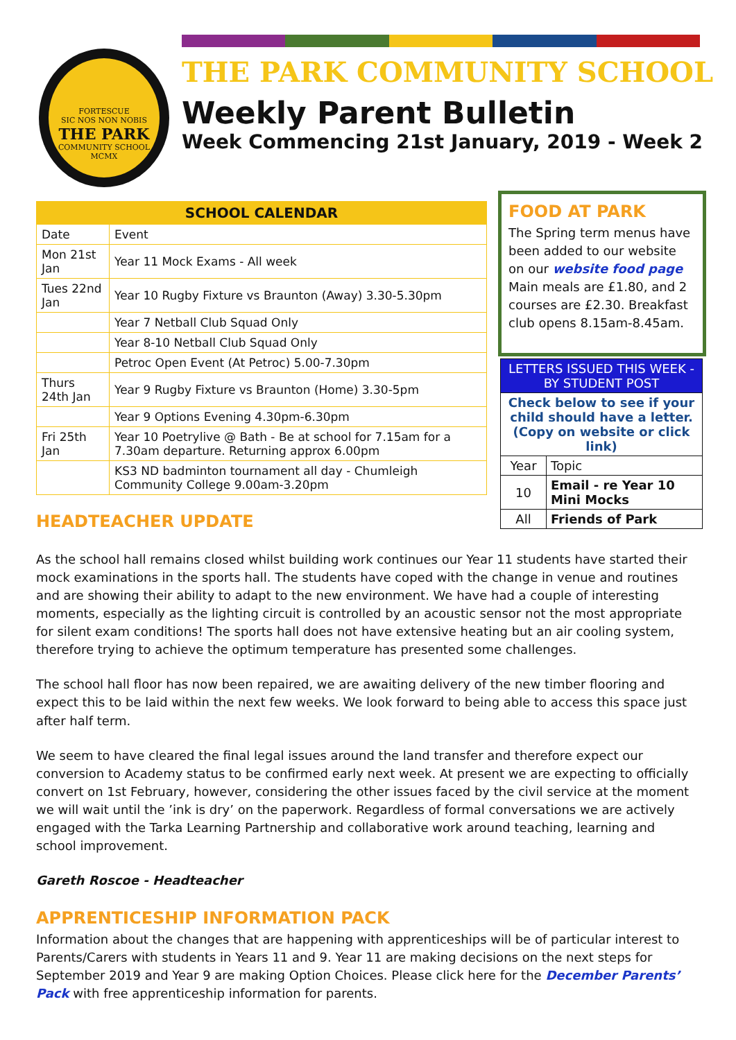FORTESCUE
SIC NOS NON NOBIS
THE PARK
COMMUNITY SCHOOL
MCMX
THE PARK COMMUNITY SCHOOL
Weekly Parent Bulletin
Week Commencing 21st January, 2019 - Week 2
| SCHOOL CALENDAR | |
| --- | --- |
| Date | Event |
| Mon 21st Jan | Year 11 Mock Exams - All week |
| Tues 22nd Jan | Year 10 Rugby Fixture vs Braunton (Away) 3.30-5.30pm |
| | Year 7 Netball Club Squad Only |
| | Year 8-10 Netball Club Squad Only |
| | Petroc Open Event (At Petroc) 5.00-7.30pm |
| Thurs 24th Jan | Year 9 Rugby Fixture vs Braunton (Home) 3.30-5pm |
| | Year 9 Options Evening 4.30pm-6.30pm |
| Fri 25th Jan | Year 10 Poetrylive @ Bath - Be at school for 7.15am for a 7.30am departure. Returning approx 6.00pm |
| | KS3 ND badminton tournament all day - Chumleigh Community College 9.00am-3.20pm |
FOOD AT PARK
The Spring term menus have been added to our website on our website food page Main meals are £1.80, and 2 courses are £2.30. Breakfast club opens 8.15am-8.45am.
| LETTERS ISSUED THIS WEEK - BY STUDENT POST | |
| Check below to see if your child should have a letter. (Copy on website or click link) | |
| Year | Topic |
| 10 | Email - re Year 10 Mini Mocks |
| All | Friends of Park |
HEADTEACHER UPDATE
As the school hall remains closed whilst building work continues our Year 11 students have started their mock examinations in the sports hall. The students have coped with the change in venue and routines and are showing their ability to adapt to the new environment. We have had a couple of interesting moments, especially as the lighting circuit is controlled by an acoustic sensor not the most appropriate for silent exam conditions! The sports hall does not have extensive heating but an air cooling system, therefore trying to achieve the optimum temperature has presented some challenges.
The school hall floor has now been repaired, we are awaiting delivery of the new timber flooring and expect this to be laid within the next few weeks. We look forward to being able to access this space just after half term.
We seem to have cleared the final legal issues around the land transfer and therefore expect our conversion to Academy status to be confirmed early next week. At present we are expecting to officially convert on 1st February, however, considering the other issues faced by the civil service at the moment we will wait until the ’ink is dry’ on the paperwork. Regardless of formal conversations we are actively engaged with the Tarka Learning Partnership and collaborative work around teaching, learning and school improvement.
Gareth Roscoe - Headteacher
APPRENTICESHIP INFORMATION PACK
Information about the changes that are happening with apprenticeships will be of particular interest to Parents/Carers with students in Years 11 and 9. Year 11 are making decisions on the next steps for September 2019 and Year 9 are making Option Choices. Please click here for the December Parents’ Pack with free apprenticeship information for parents.